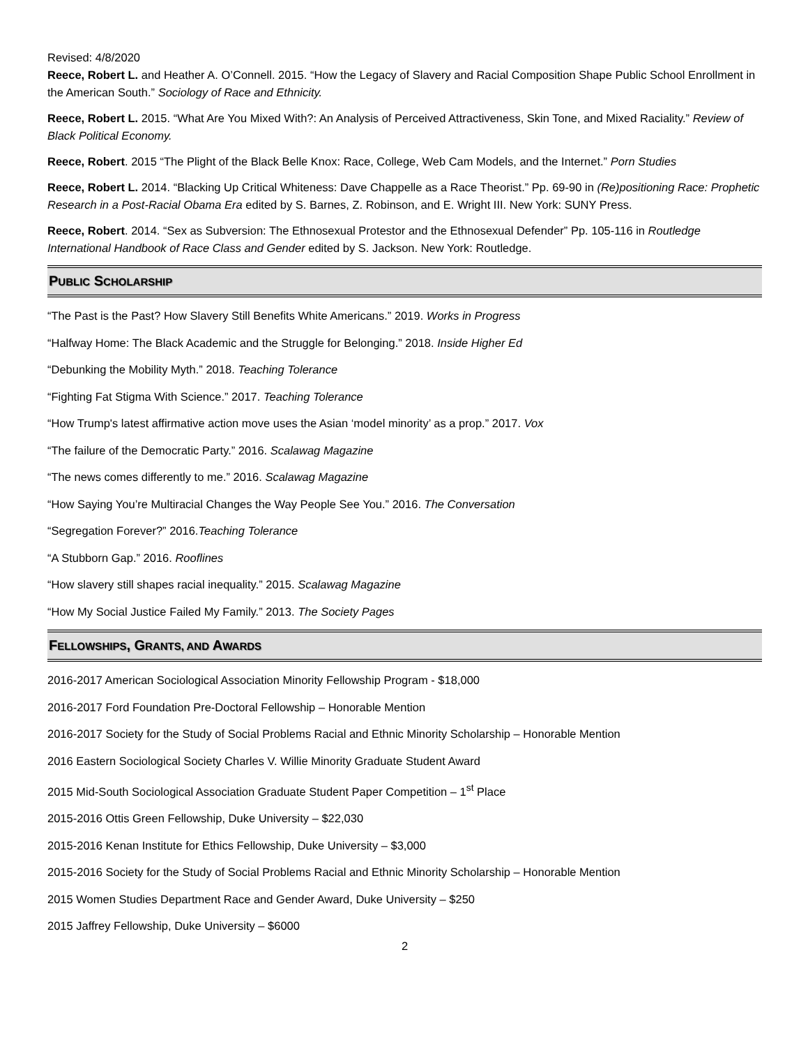Revised: 4/8/2020
Reece, Robert L. and Heather A. O’Connell. 2015. “How the Legacy of Slavery and Racial Composition Shape Public School Enrollment in the American South.” Sociology of Race and Ethnicity.
Reece, Robert L. 2015. “What Are You Mixed With?: An Analysis of Perceived Attractiveness, Skin Tone, and Mixed Raciality.” Review of Black Political Economy.
Reece, Robert. 2015 “The Plight of the Black Belle Knox: Race, College, Web Cam Models, and the Internet.” Porn Studies
Reece, Robert L. 2014. “Blacking Up Critical Whiteness: Dave Chappelle as a Race Theorist.” Pp. 69-90 in (Re)positioning Race: Prophetic Research in a Post-Racial Obama Era edited by S. Barnes, Z. Robinson, and E. Wright III. New York: SUNY Press.
Reece, Robert. 2014. “Sex as Subversion: The Ethnosexual Protestor and the Ethnosexual Defender” Pp. 105-116 in Routledge International Handbook of Race Class and Gender edited by S. Jackson. New York: Routledge.
PUBLIC SCHOLARSHIP
“The Past is the Past? How Slavery Still Benefits White Americans.” 2019. Works in Progress
“Halfway Home: The Black Academic and the Struggle for Belonging.” 2018. Inside Higher Ed
“Debunking the Mobility Myth.” 2018. Teaching Tolerance
“Fighting Fat Stigma With Science.” 2017. Teaching Tolerance
“How Trump's latest affirmative action move uses the Asian ‘model minority’ as a prop.” 2017. Vox
“The failure of the Democratic Party.” 2016. Scalawag Magazine
“The news comes differently to me.” 2016. Scalawag Magazine
“How Saying You’re Multiracial Changes the Way People See You.” 2016. The Conversation
“Segregation Forever?” 2016.Teaching Tolerance
“A Stubborn Gap.” 2016. Rooflines
“How slavery still shapes racial inequality.” 2015. Scalawag Magazine
“How My Social Justice Failed My Family.” 2013. The Society Pages
FELLOWSHIPS, GRANTS, AND AWARDS
2016-2017 American Sociological Association Minority Fellowship Program - $18,000
2016-2017 Ford Foundation Pre-Doctoral Fellowship – Honorable Mention
2016-2017 Society for the Study of Social Problems Racial and Ethnic Minority Scholarship – Honorable Mention
2016 Eastern Sociological Society Charles V. Willie Minority Graduate Student Award
2015 Mid-South Sociological Association Graduate Student Paper Competition – 1<sup>st</sup> Place
2015-2016 Ottis Green Fellowship, Duke University – $22,030
2015-2016 Kenan Institute for Ethics Fellowship, Duke University – $3,000
2015-2016 Society for the Study of Social Problems Racial and Ethnic Minority Scholarship – Honorable Mention
2015 Women Studies Department Race and Gender Award, Duke University – $250
2015 Jaffrey Fellowship, Duke University – $6000
2